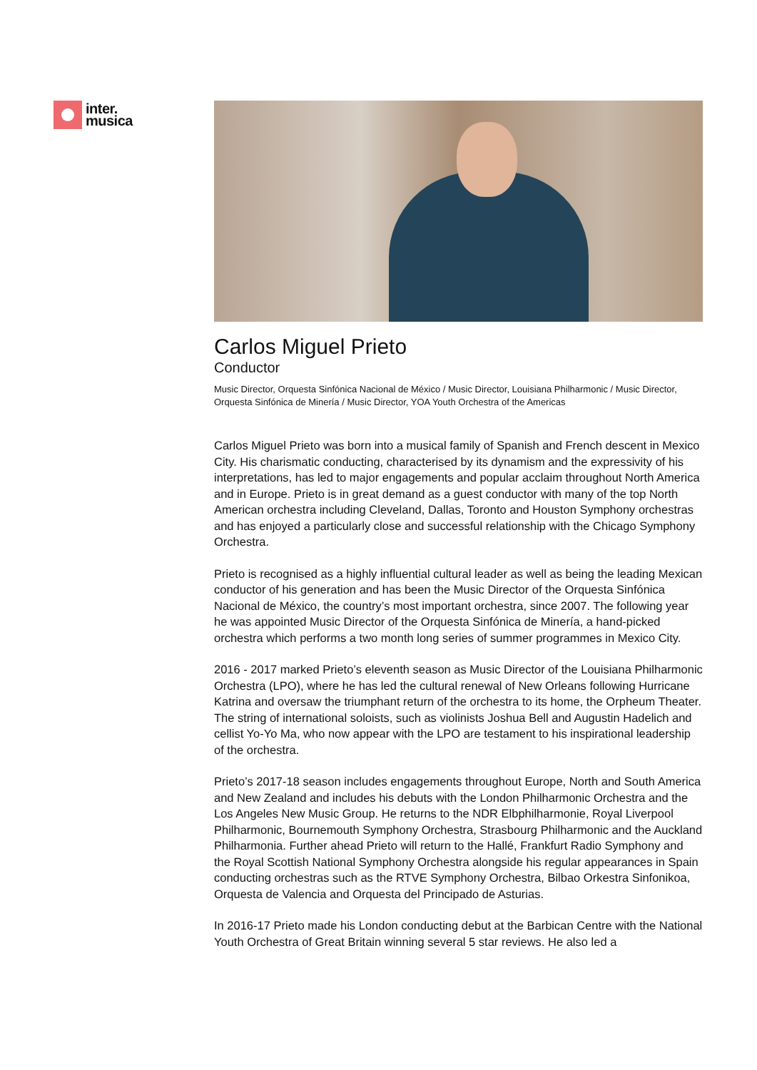inter.
musica
Carlos Miguel Prieto
Conductor
Music Director, Orquesta Sinfónica Nacional de México / Music Director, Louisiana Philharmonic / Music Director, Orquesta Sinfónica de Minería / Music Director, YOA Youth Orchestra of the Americas
Carlos Miguel Prieto was born into a musical family of Spanish and French descent in Mexico City. His charismatic conducting, characterised by its dynamism and the expressivity of his interpretations, has led to major engagements and popular acclaim throughout North America and in Europe. Prieto is in great demand as a guest conductor with many of the top North American orchestra including Cleveland, Dallas, Toronto and Houston Symphony orchestras and has enjoyed a particularly close and successful relationship with the Chicago Symphony Orchestra.
Prieto is recognised as a highly influential cultural leader as well as being the leading Mexican conductor of his generation and has been the Music Director of the Orquesta Sinfónica Nacional de México, the country’s most important orchestra, since 2007. The following year he was appointed Music Director of the Orquesta Sinfónica de Minería, a hand-picked orchestra which performs a two month long series of summer programmes in Mexico City.
2016 - 2017 marked Prieto’s eleventh season as Music Director of the Louisiana Philharmonic Orchestra (LPO), where he has led the cultural renewal of New Orleans following Hurricane Katrina and oversaw the triumphant return of the orchestra to its home, the Orpheum Theater. The string of international soloists, such as violinists Joshua Bell and Augustin Hadelich and cellist Yo-Yo Ma, who now appear with the LPO are testament to his inspirational leadership of the orchestra.
Prieto’s 2017-18 season includes engagements throughout Europe, North and South America and New Zealand and includes his debuts with the London Philharmonic Orchestra and the Los Angeles New Music Group. He returns to the NDR Elbphilharmonie, Royal Liverpool Philharmonic, Bournemouth Symphony Orchestra, Strasbourg Philharmonic and the Auckland Philharmonia. Further ahead Prieto will return to the Hallé, Frankfurt Radio Symphony and the Royal Scottish National Symphony Orchestra alongside his regular appearances in Spain conducting orchestras such as the RTVE Symphony Orchestra, Bilbao Orkestra Sinfonikoa, Orquesta de Valencia and Orquesta del Principado de Asturias.
In 2016-17 Prieto made his London conducting debut at the Barbican Centre with the National Youth Orchestra of Great Britain winning several 5 star reviews. He also led a